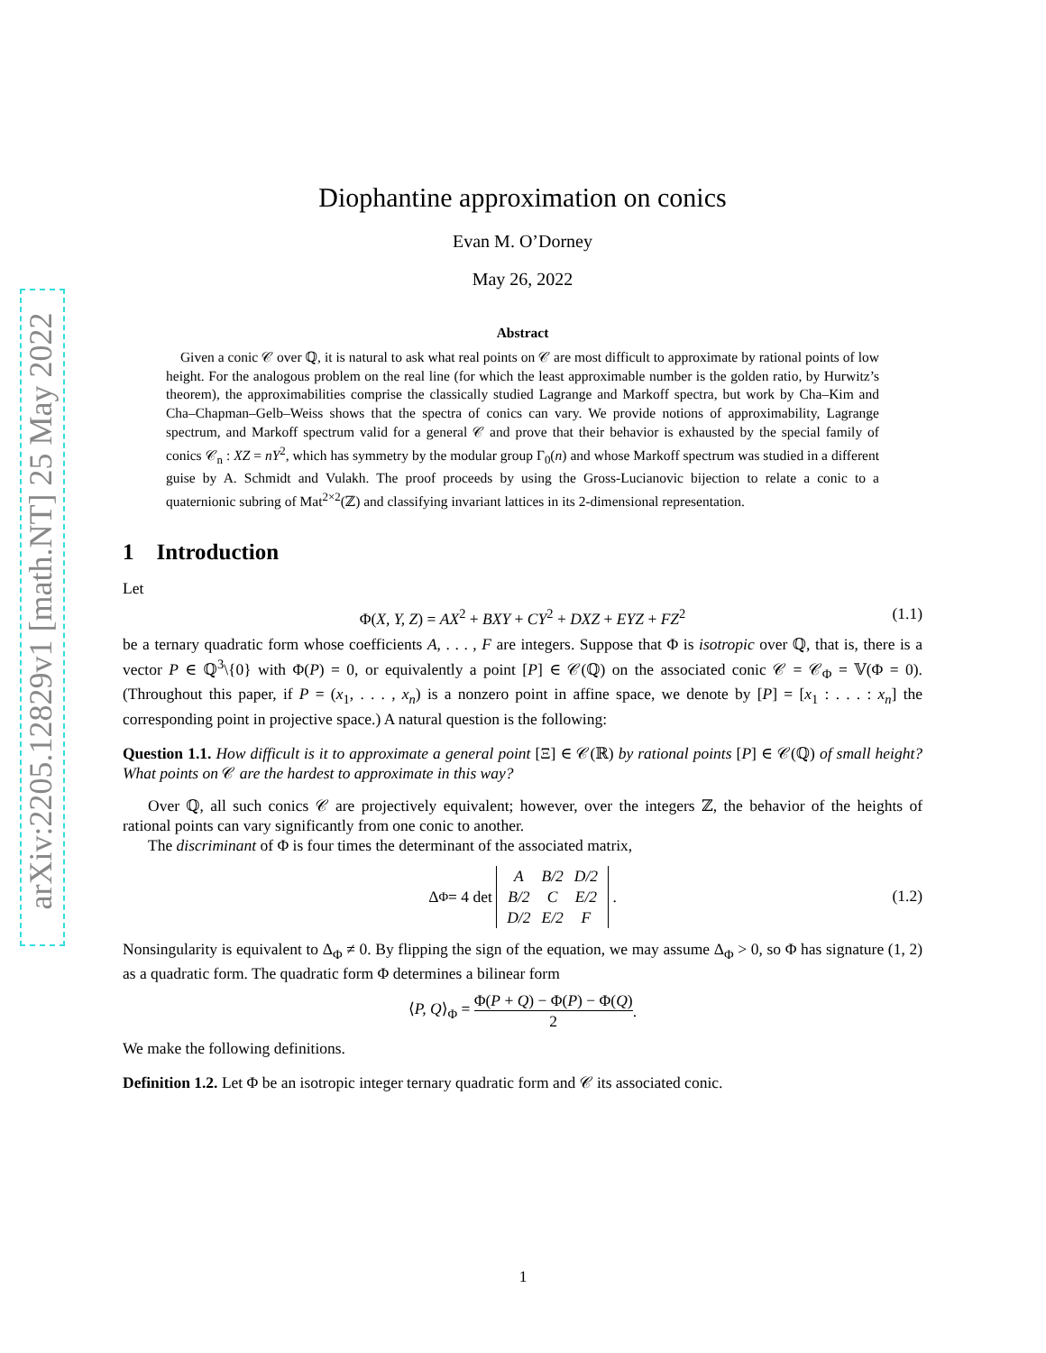arXiv:2205.12829v1 [math.NT] 25 May 2022
Diophantine approximation on conics
Evan M. O’Dorney
May 26, 2022
Abstract
Given a conic 𝒞 over ℚ, it is natural to ask what real points on 𝒞 are most difficult to approximate by rational points of low height. For the analogous problem on the real line (for which the least approximable number is the golden ratio, by Hurwitz’s theorem), the approximabilities comprise the classically studied Lagrange and Markoff spectra, but work by Cha–Kim and Cha–Chapman–Gelb–Weiss shows that the spectra of conics can vary. We provide notions of approximability, Lagrange spectrum, and Markoff spectrum valid for a general 𝒞 and prove that their behavior is exhausted by the special family of conics 𝒞<sub>n</sub> : XZ = nY<sup>2</sup>, which has symmetry by the modular group Γ<sub>0</sub>(n) and whose Markoff spectrum was studied in a different guise by A. Schmidt and Vulakh. The proof proceeds by using the Gross-Lucianovic bijection to relate a conic to a quaternionic subring of Mat<sup>2×2</sup>(ℤ) and classifying invariant lattices in its 2-dimensional representation.
1 Introduction
Let
Φ(X, Y, Z) = AX<sup>2</sup> + BXY + CY<sup>2</sup> + DXZ + EYZ + FZ<sup>2</sup> (1.1)
be a ternary quadratic form whose coefficients A, . . . , F are integers. Suppose that Φ is isotropic over ℚ, that is, there is a vector P ∈ ℚ<sup>3</sup>\{0} with Φ(P) = 0, or equivalently a point [P] ∈ 𝒞(ℚ) on the associated conic 𝒞 = 𝒞<sub>Φ</sub> = 𝕍(Φ = 0). (Throughout this paper, if P = (x<sub>1</sub>, . . . , x<sub>n</sub>) is a nonzero point in affine space, we denote by [P] = [x<sub>1</sub> : . . . : x<sub>n</sub>] the corresponding point in projective space.) A natural question is the following:
Question 1.1. How difficult is it to approximate a general point [Ξ] ∈ 𝒞(ℝ) by rational points [P] ∈ 𝒞(ℚ) of small height? What points on 𝒞 are the hardest to approximate in this way?
Over ℚ, all such conics 𝒞 are projectively equivalent; however, over the integers ℤ, the behavior of the heights of rational points can vary significantly from one conic to another.
The discriminant of Φ is four times the determinant of the associated matrix,
Δ<sub>Φ</sub> = 4 det
| A | B/2 | D/2 |
| B/2 | C | E/2 |
| D/2 | E/2 | F |
.
(1.2)
Nonsingularity is equivalent to Δ<sub>Φ</sub> ≠ 0. By flipping the sign of the equation, we may assume Δ<sub>Φ</sub> > 0, so Φ has signature (1, 2) as a quadratic form. The quadratic form Φ determines a bilinear form
⟨P, Q⟩<sub>Φ</sub> = Φ(P + Q) − Φ(P) − Φ(Q) 2.
We make the following definitions.
Definition 1.2. Let Φ be an isotropic integer ternary quadratic form and 𝒞 its associated conic.
1